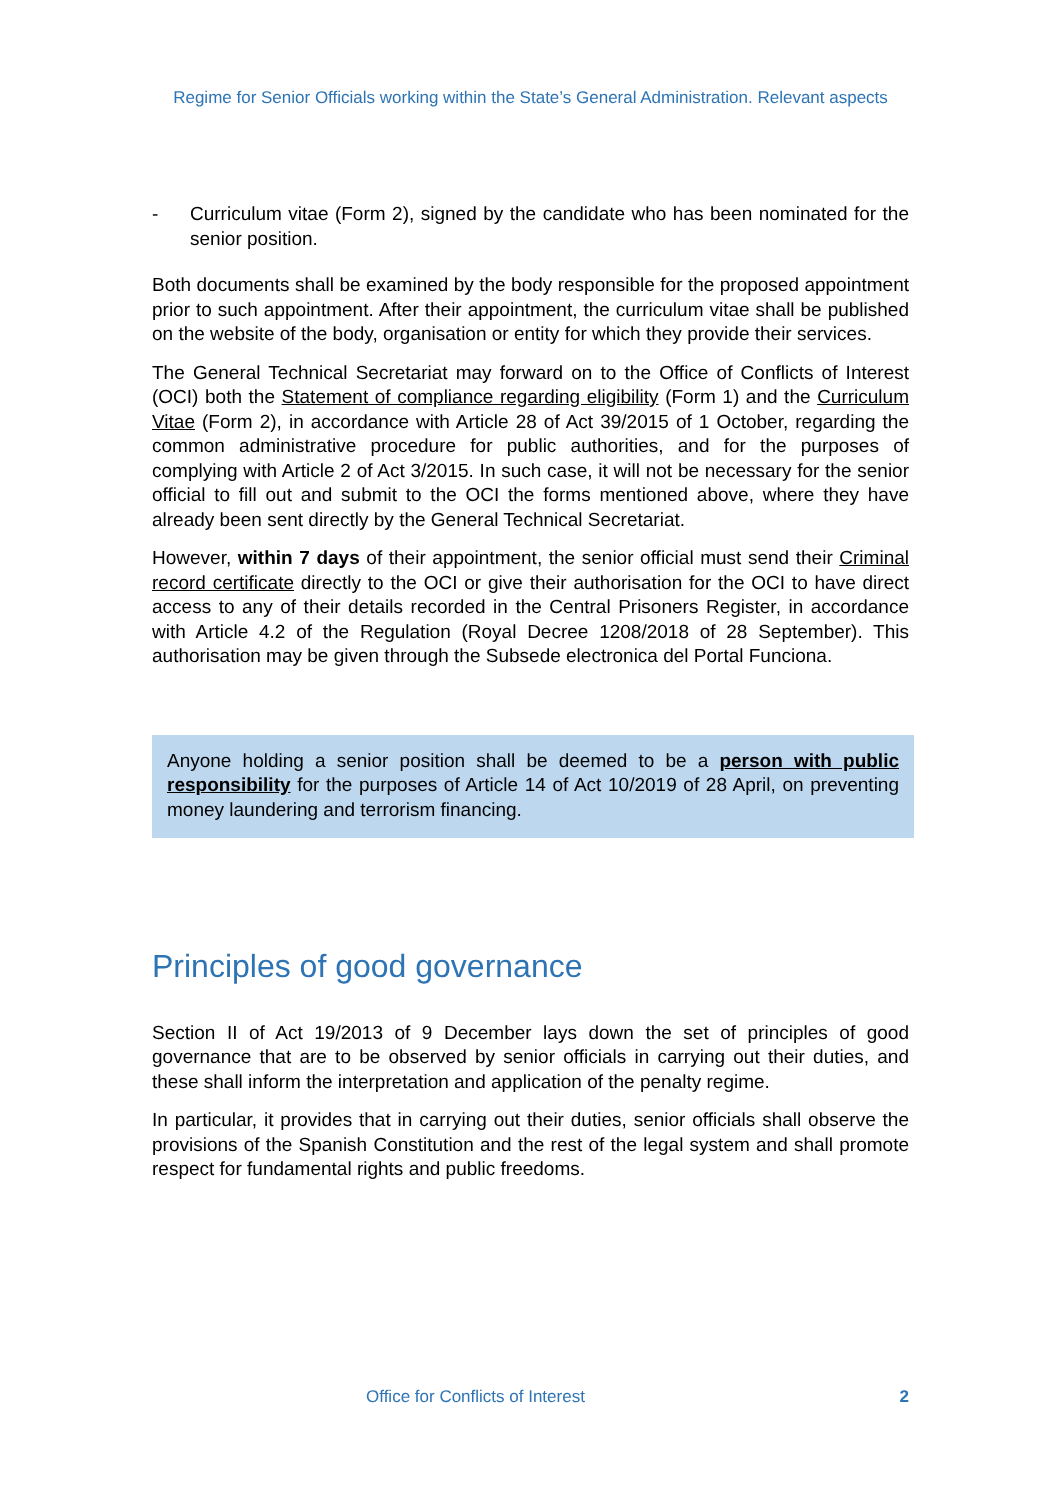Regime for Senior Officials working within the State’s General Administration. Relevant aspects
- Curriculum vitae (Form 2), signed by the candidate who has been nominated for the senior position.
Both documents shall be examined by the body responsible for the proposed appointment prior to such appointment. After their appointment, the curriculum vitae shall be published on the website of the body, organisation or entity for which they provide their services.
The General Technical Secretariat may forward on to the Office of Conflicts of Interest (OCI) both the Statement of compliance regarding eligibility (Form 1) and the Curriculum Vitae (Form 2), in accordance with Article 28 of Act 39/2015 of 1 October, regarding the common administrative procedure for public authorities, and for the purposes of complying with Article 2 of Act 3/2015. In such case, it will not be necessary for the senior official to fill out and submit to the OCI the forms mentioned above, where they have already been sent directly by the General Technical Secretariat.
However, within 7 days of their appointment, the senior official must send their Criminal record certificate directly to the OCI or give their authorisation for the OCI to have direct access to any of their details recorded in the Central Prisoners Register, in accordance with Article 4.2 of the Regulation (Royal Decree 1208/2018 of 28 September). This authorisation may be given through the Subsede electronica del Portal Funciona.
Anyone holding a senior position shall be deemed to be a person with public responsibility for the purposes of Article 14 of Act 10/2019 of 28 April, on preventing money laundering and terrorism financing.
Principles of good governance
Section II of Act 19/2013 of 9 December lays down the set of principles of good governance that are to be observed by senior officials in carrying out their duties, and these shall inform the interpretation and application of the penalty regime.
In particular, it provides that in carrying out their duties, senior officials shall observe the provisions of the Spanish Constitution and the rest of the legal system and shall promote respect for fundamental rights and public freedoms.
Office for Conflicts of Interest 2